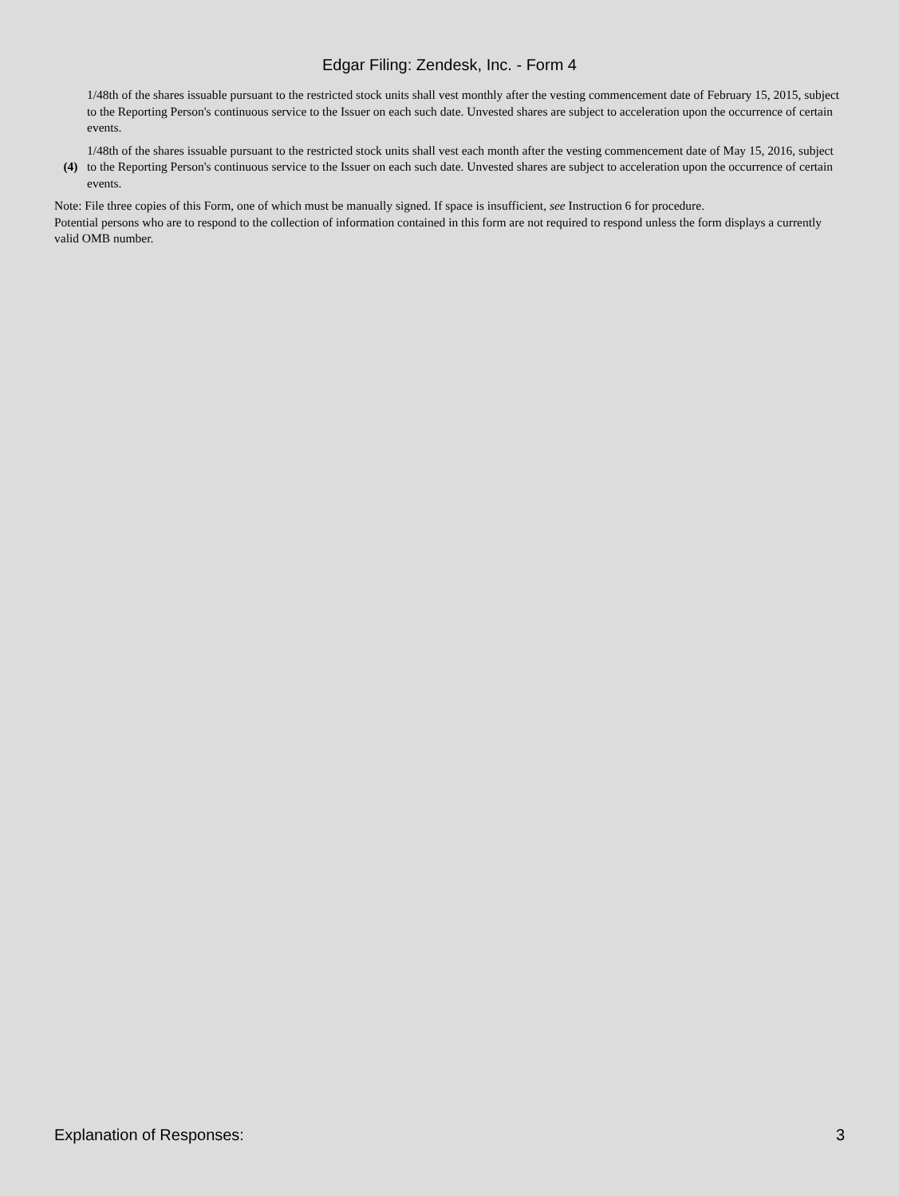Edgar Filing: Zendesk, Inc. - Form 4
1/48th of the shares issuable pursuant to the restricted stock units shall vest monthly after the vesting commencement date of February 15, 2015, subject to the Reporting Person's continuous service to the Issuer on each such date. Unvested shares are subject to acceleration upon the occurrence of certain events.
(4) 1/48th of the shares issuable pursuant to the restricted stock units shall vest each month after the vesting commencement date of May 15, 2016, subject to the Reporting Person's continuous service to the Issuer on each such date. Unvested shares are subject to acceleration upon the occurrence of certain events.
Note: File three copies of this Form, one of which must be manually signed. If space is insufficient, see Instruction 6 for procedure.
Potential persons who are to respond to the collection of information contained in this form are not required to respond unless the form displays a currently valid OMB number.
Explanation of Responses: 3